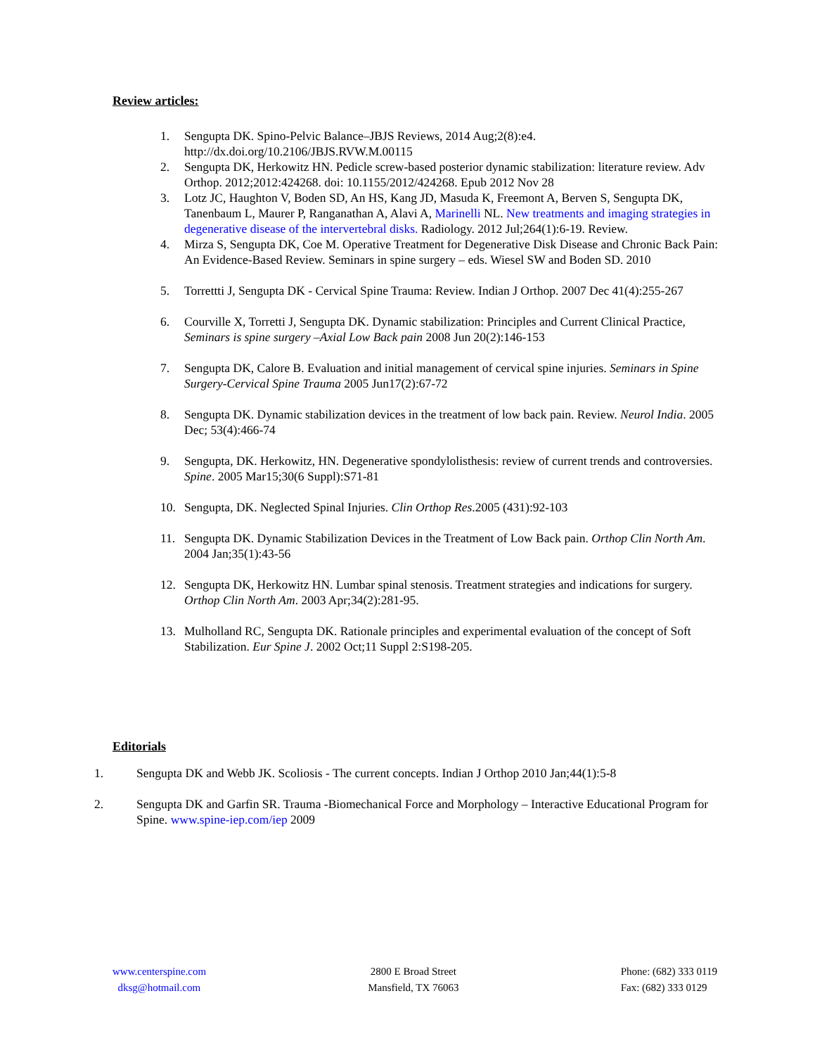Review articles:
1. Sengupta DK. Spino-Pelvic Balance–JBJS Reviews, 2014 Aug;2(8):e4. http://dx.doi.org/10.2106/JBJS.RVW.M.00115
2. Sengupta DK, Herkowitz HN. Pedicle screw-based posterior dynamic stabilization: literature review. Adv Orthop. 2012;2012:424268. doi: 10.1155/2012/424268. Epub 2012 Nov 28
3. Lotz JC, Haughton V, Boden SD, An HS, Kang JD, Masuda K, Freemont A, Berven S, Sengupta DK, Tanenbaum L, Maurer P, Ranganathan A, Alavi A, Marinelli NL. New treatments and imaging strategies in degenerative disease of the intervertebral disks. Radiology. 2012 Jul;264(1):6-19. Review.
4. Mirza S, Sengupta DK, Coe M. Operative Treatment for Degenerative Disk Disease and Chronic Back Pain: An Evidence-Based Review. Seminars in spine surgery – eds. Wiesel SW and Boden SD. 2010
5. Torrettti J, Sengupta DK - Cervical Spine Trauma: Review. Indian J Orthop. 2007 Dec 41(4):255-267
6. Courville X, Torretti J, Sengupta DK. Dynamic stabilization: Principles and Current Clinical Practice, Seminars is spine surgery –Axial Low Back pain 2008 Jun 20(2):146-153
7. Sengupta DK, Calore B. Evaluation and initial management of cervical spine injuries. Seminars in Spine Surgery-Cervical Spine Trauma 2005 Jun17(2):67-72
8. Sengupta DK. Dynamic stabilization devices in the treatment of low back pain. Review. Neurol India. 2005 Dec; 53(4):466-74
9. Sengupta, DK. Herkowitz, HN. Degenerative spondylolisthesis: review of current trends and controversies. Spine. 2005 Mar15;30(6 Suppl):S71-81
10. Sengupta, DK. Neglected Spinal Injuries. Clin Orthop Res.2005 (431):92-103
11. Sengupta DK. Dynamic Stabilization Devices in the Treatment of Low Back pain. Orthop Clin North Am. 2004 Jan;35(1):43-56
12. Sengupta DK, Herkowitz HN. Lumbar spinal stenosis. Treatment strategies and indications for surgery. Orthop Clin North Am. 2003 Apr;34(2):281-95.
13. Mulholland RC, Sengupta DK. Rationale principles and experimental evaluation of the concept of Soft Stabilization. Eur Spine J. 2002 Oct;11 Suppl 2:S198-205.
Editorials
1. Sengupta DK and Webb JK. Scoliosis - The current concepts. Indian J Orthop 2010 Jan;44(1):5-8
2. Sengupta DK and Garfin SR. Trauma -Biomechanical Force and Morphology – Interactive Educational Program for Spine. www.spine-iep.com/iep 2009
www.centerspine.com
dksg@hotmail.com
2800 E Broad Street
Mansfield, TX 76063
Phone: (682) 333 0119
Fax: (682) 333 0129